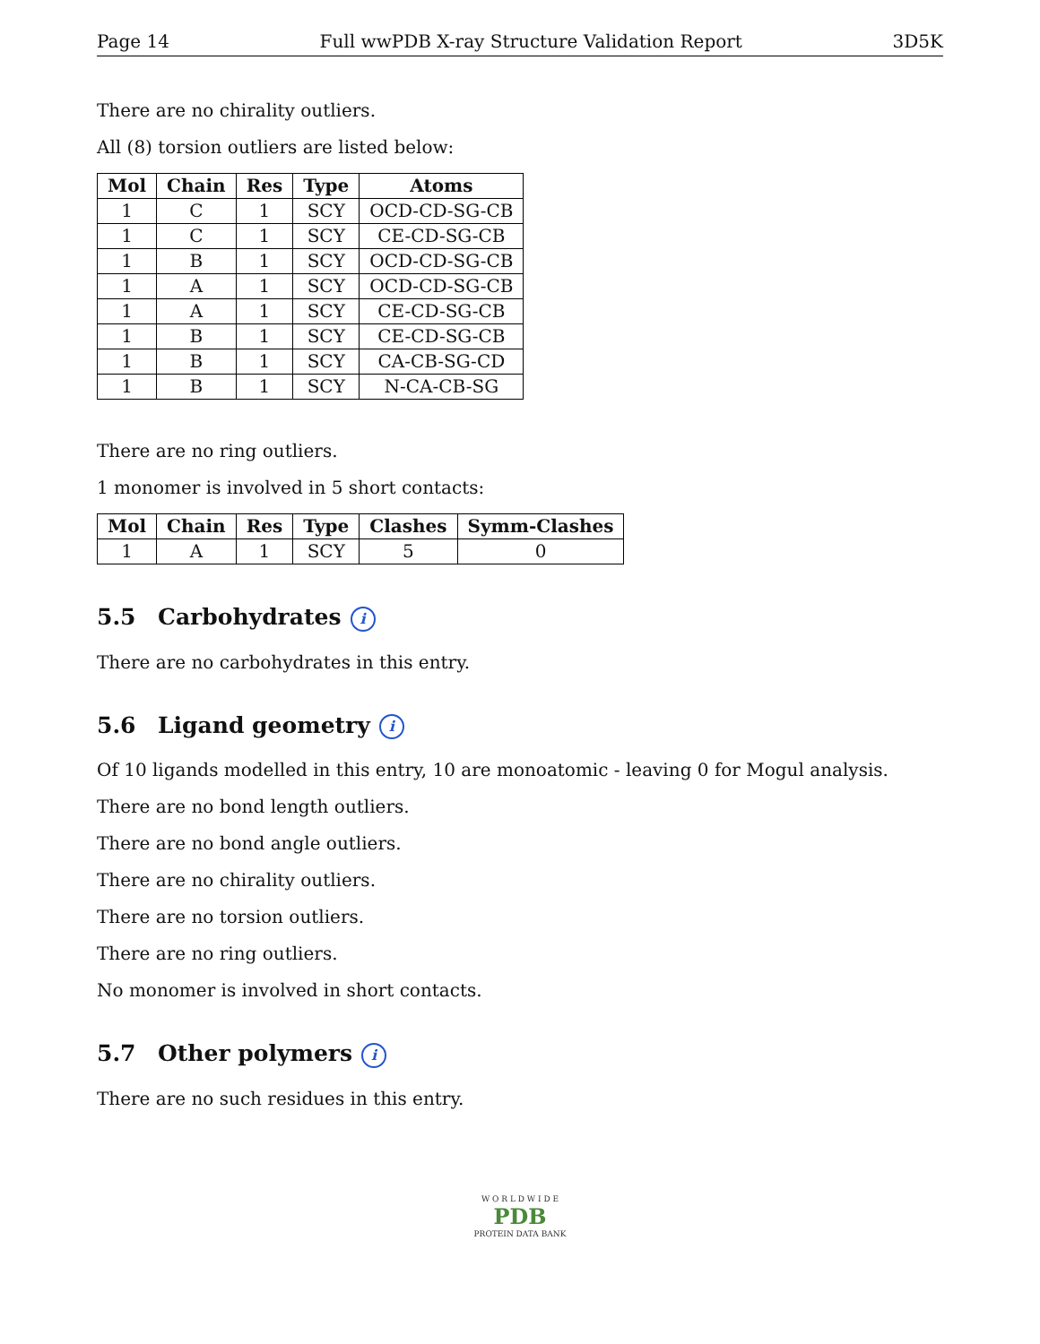Page 14 Full wwPDB X-ray Structure Validation Report 3D5K
There are no chirality outliers.
All (8) torsion outliers are listed below:
| Mol | Chain | Res | Type | Atoms |
| --- | --- | --- | --- | --- |
| 1 | C | 1 | SCY | OCD-CD-SG-CB |
| 1 | C | 1 | SCY | CE-CD-SG-CB |
| 1 | B | 1 | SCY | OCD-CD-SG-CB |
| 1 | A | 1 | SCY | OCD-CD-SG-CB |
| 1 | A | 1 | SCY | CE-CD-SG-CB |
| 1 | B | 1 | SCY | CE-CD-SG-CB |
| 1 | B | 1 | SCY | CA-CB-SG-CD |
| 1 | B | 1 | SCY | N-CA-CB-SG |
There are no ring outliers.
1 monomer is involved in 5 short contacts:
| Mol | Chain | Res | Type | Clashes | Symm-Clashes |
| --- | --- | --- | --- | --- | --- |
| 1 | A | 1 | SCY | 5 | 0 |
5.5 Carbohydrates i
There are no carbohydrates in this entry.
5.6 Ligand geometry i
Of 10 ligands modelled in this entry, 10 are monoatomic - leaving 0 for Mogul analysis.
There are no bond length outliers.
There are no bond angle outliers.
There are no chirality outliers.
There are no torsion outliers.
There are no ring outliers.
No monomer is involved in short contacts.
5.7 Other polymers i
There are no such residues in this entry.
W O R L D W I D E
PDB
PROTEIN DATA BANK